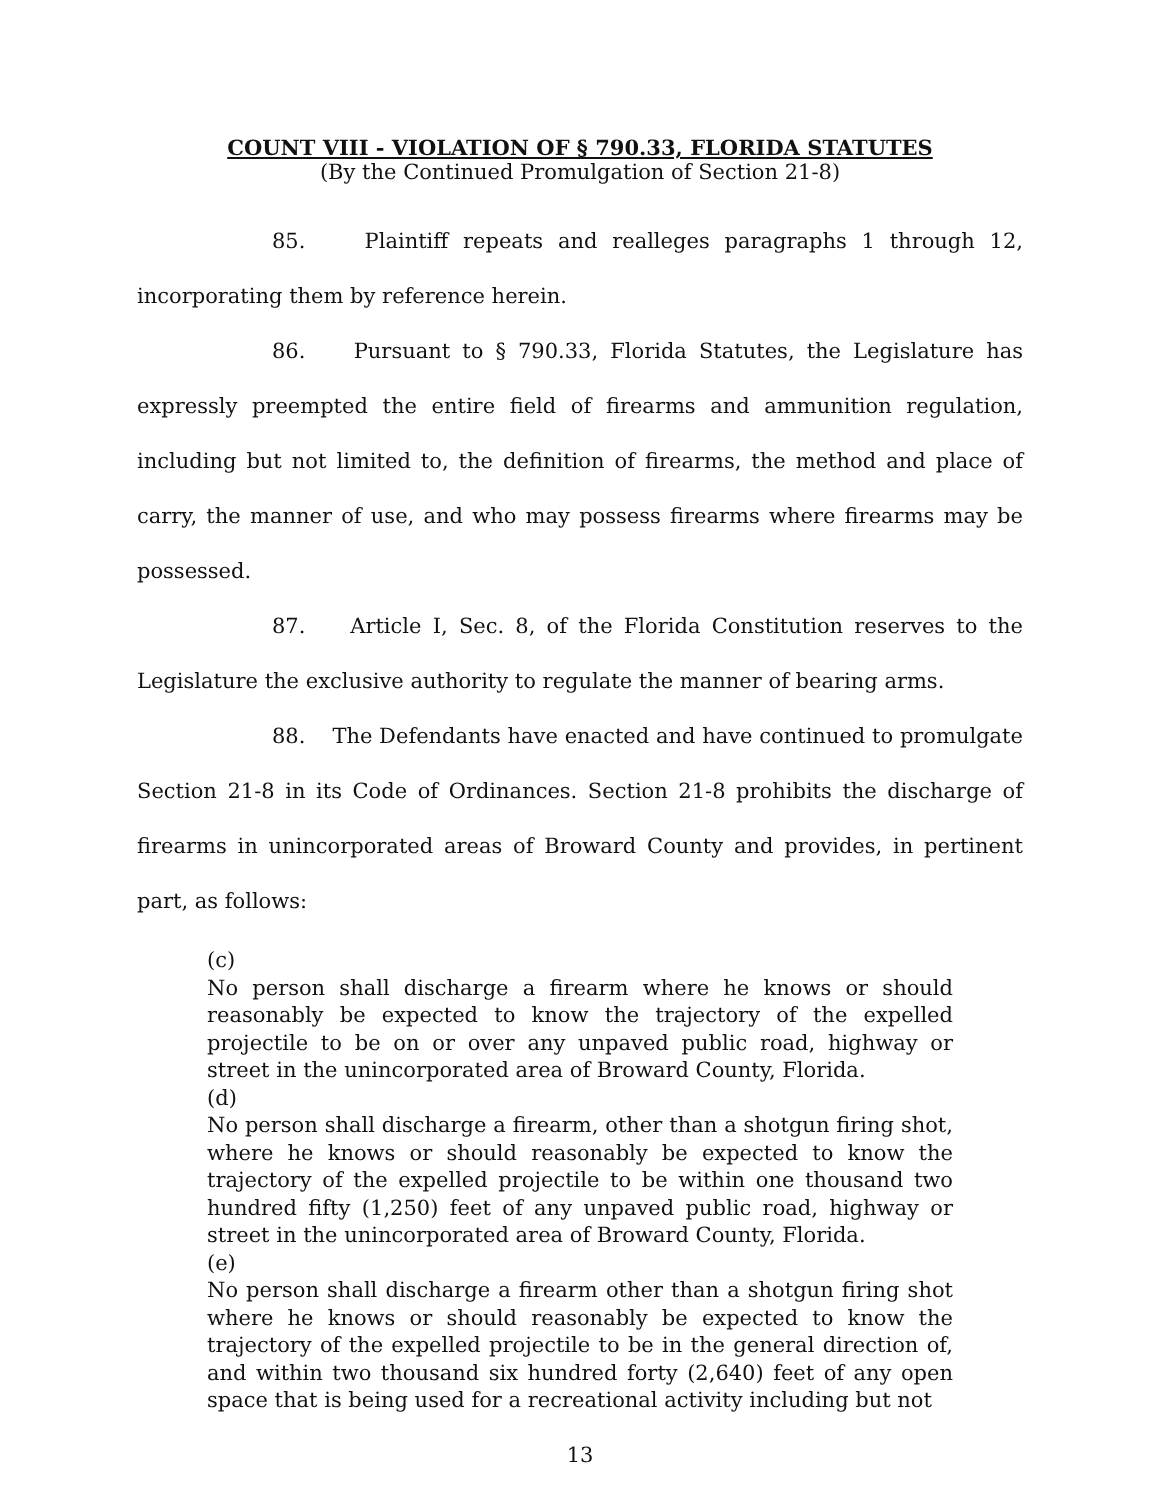COUNT VIII - VIOLATION OF § 790.33, FLORIDA STATUTES
(By the Continued Promulgation of Section 21-8)
85. Plaintiff repeats and realleges paragraphs 1 through 12, incorporating them by reference herein.
86. Pursuant to § 790.33, Florida Statutes, the Legislature has expressly preempted the entire field of firearms and ammunition regulation, including but not limited to, the definition of firearms, the method and place of carry, the manner of use, and who may possess firearms where firearms may be possessed.
87. Article I, Sec. 8, of the Florida Constitution reserves to the Legislature the exclusive authority to regulate the manner of bearing arms.
88. The Defendants have enacted and have continued to promulgate Section 21-8 in its Code of Ordinances. Section 21-8 prohibits the discharge of firearms in unincorporated areas of Broward County and provides, in pertinent part, as follows:
(c)
No person shall discharge a firearm where he knows or should reasonably be expected to know the trajectory of the expelled projectile to be on or over any unpaved public road, highway or street in the unincorporated area of Broward County, Florida.
(d)
No person shall discharge a firearm, other than a shotgun firing shot, where he knows or should reasonably be expected to know the trajectory of the expelled projectile to be within one thousand two hundred fifty (1,250) feet of any unpaved public road, highway or street in the unincorporated area of Broward County, Florida.
(e)
No person shall discharge a firearm other than a shotgun firing shot where he knows or should reasonably be expected to know the trajectory of the expelled projectile to be in the general direction of, and within two thousand six hundred forty (2,640) feet of any open space that is being used for a recreational activity including but not
13